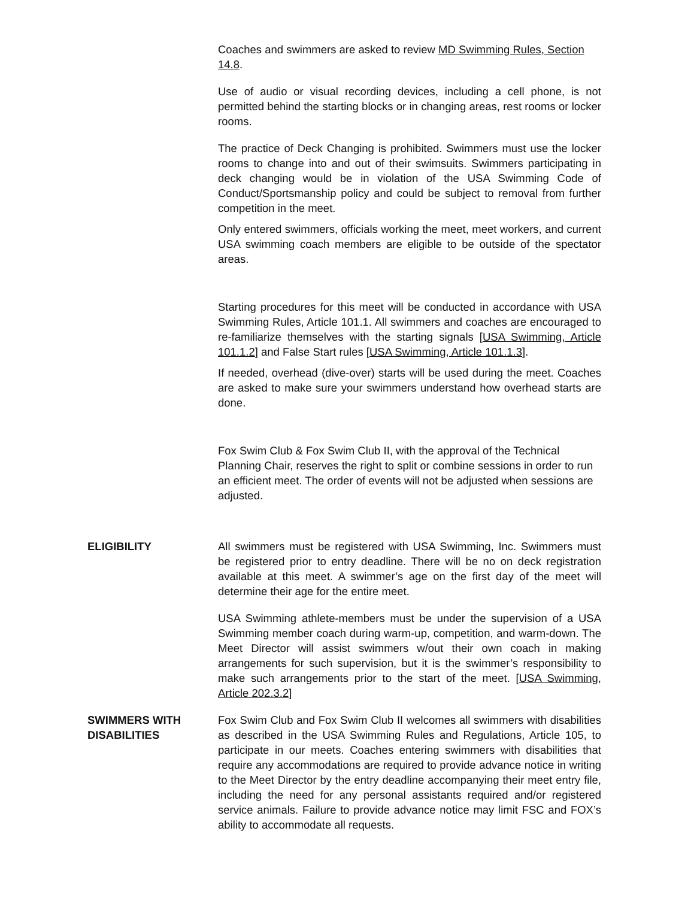Coaches and swimmers are asked to review MD Swimming Rules, Section 14.8.
Use of audio or visual recording devices, including a cell phone, is not permitted behind the starting blocks or in changing areas, rest rooms or locker rooms.
The practice of Deck Changing is prohibited. Swimmers must use the locker rooms to change into and out of their swimsuits. Swimmers participating in deck changing would be in violation of the USA Swimming Code of Conduct/Sportsmanship policy and could be subject to removal from further competition in the meet.
Only entered swimmers, officials working the meet, meet workers, and current USA swimming coach members are eligible to be outside of the spectator areas.
Starting procedures for this meet will be conducted in accordance with USA Swimming Rules, Article 101.1. All swimmers and coaches are encouraged to re-familiarize themselves with the starting signals [USA Swimming, Article 101.1.2] and False Start rules [USA Swimming, Article 101.1.3].
If needed, overhead (dive-over) starts will be used during the meet. Coaches are asked to make sure your swimmers understand how overhead starts are done.
Fox Swim Club & Fox Swim Club II, with the approval of the Technical Planning Chair, reserves the right to split or combine sessions in order to run an efficient meet. The order of events will not be adjusted when sessions are adjusted.
ELIGIBILITY All swimmers must be registered with USA Swimming, Inc. Swimmers must be registered prior to entry deadline. There will be no on deck registration available at this meet. A swimmer’s age on the first day of the meet will determine their age for the entire meet.
USA Swimming athlete-members must be under the supervision of a USA Swimming member coach during warm-up, competition, and warm-down. The Meet Director will assist swimmers w/out their own coach in making arrangements for such supervision, but it is the swimmer’s responsibility to make such arrangements prior to the start of the meet. [USA Swimming, Article 202.3.2]
SWIMMERS WITH
DISABILITIES
Fox Swim Club and Fox Swim Club II welcomes all swimmers with disabilities as described in the USA Swimming Rules and Regulations, Article 105, to participate in our meets. Coaches entering swimmers with disabilities that require any accommodations are required to provide advance notice in writing to the Meet Director by the entry deadline accompanying their meet entry file, including the need for any personal assistants required and/or registered service animals. Failure to provide advance notice may limit FSC and FOX’s ability to accommodate all requests.